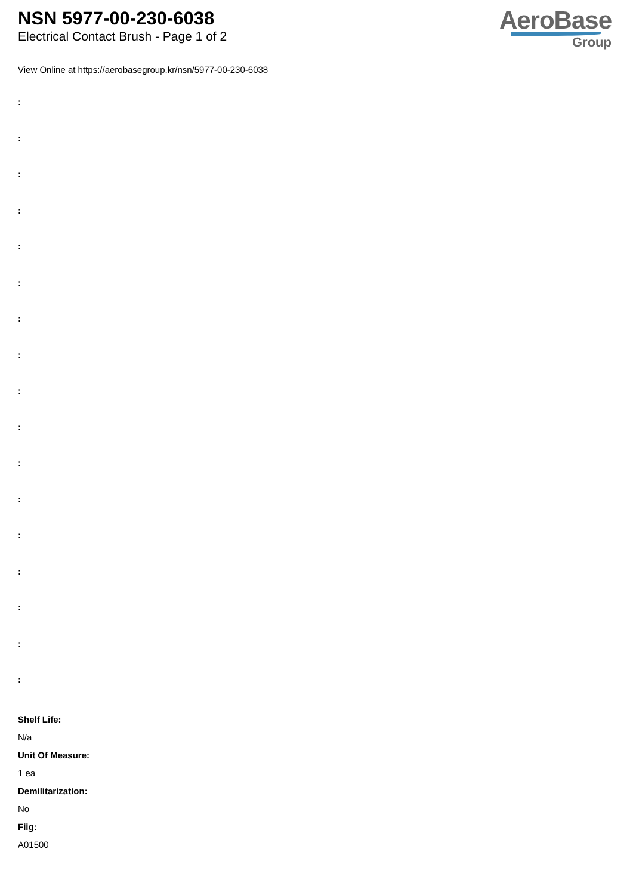NSN 5977-00-230-6038
Electrical Contact Brush - Page 1 of 2
AeroBase
Group
View Online at https://aerobasegroup.kr/nsn/5977-00-230-6038
:
:
:
:
:
:
:
:
:
:
:
:
:
:
:
:
:
Shelf Life:
N/a
Unit Of Measure:
1 ea
Demilitarization:
No
Fiig:
A01500